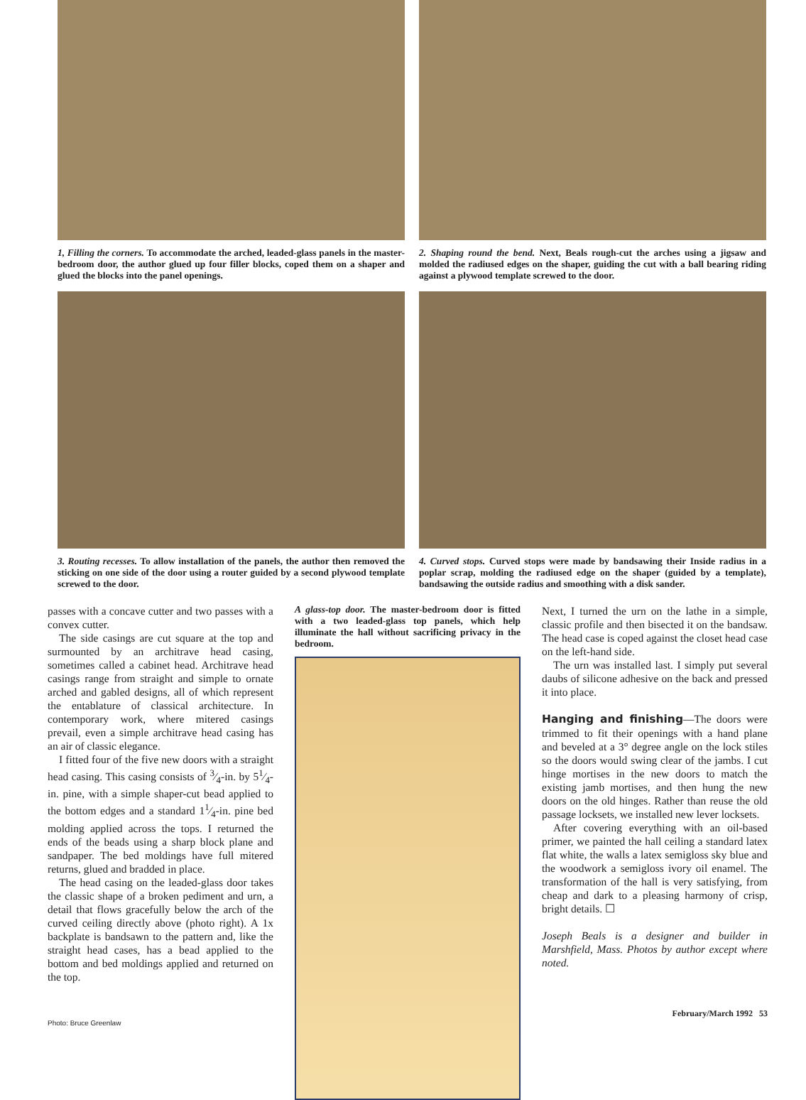1, Filling the corners. To accommodate the arched, leaded-glass panels in the master-bedroom door, the author glued up four filler blocks, coped them on a shaper and glued the blocks into the panel openings.
2. Shaping round the bend. Next, Beals rough-cut the arches using a jigsaw and molded the radiused edges on the shaper, guiding the cut with a ball bearing riding against a plywood template screwed to the door.
3. Routing recesses. To allow installation of the panels, the author then removed the sticking on one side of the door using a router guided by a second plywood template screwed to the door.
4. Curved stops. Curved stops were made by bandsawing their Inside radius in a poplar scrap, molding the radiused edge on the shaper (guided by a template), bandsawing the outside radius and smoothing with a disk sander.
passes with a concave cutter and two passes with a convex cutter.
The side casings are cut square at the top and surmounted by an architrave head casing, sometimes called a cabinet head. Architrave head casings range from straight and simple to ornate arched and gabled designs, all of which represent the entablature of classical architecture. In contemporary work, where mitered casings prevail, even a simple architrave head casing has an air of classic elegance.
I fitted four of the five new doors with a straight head casing. This casing consists of 3⁄4-in. by 51⁄4-in. pine, with a simple shaper-cut bead applied to the bottom edges and a standard 11⁄4-in. pine bed molding applied across the tops. I returned the ends of the beads using a sharp block plane and sandpaper. The bed moldings have full mitered returns, glued and bradded in place.
The head casing on the leaded-glass door takes the classic shape of a broken pediment and urn, a detail that flows gracefully below the arch of the curved ceiling directly above (photo right). A 1x backplate is bandsawn to the pattern and, like the straight head cases, has a bead applied to the bottom and bed moldings applied and returned on the top.
Photo: Bruce Greenlaw
A glass-top door. The master-bedroom door is fitted with a two leaded-glass top panels, which help illuminate the hall without sacrificing privacy in the bedroom.
Next, I turned the urn on the lathe in a simple, classic profile and then bisected it on the bandsaw. The head case is coped against the closet head case on the left-hand side.
The urn was installed last. I simply put several daubs of silicone adhesive on the back and pressed it into place.
Hanging and finishing—The doors were trimmed to fit their openings with a hand plane and beveled at a 3° degree angle on the lock stiles so the doors would swing clear of the jambs. I cut hinge mortises in the new doors to match the existing jamb mortises, and then hung the new doors on the old hinges. Rather than reuse the old passage locksets, we installed new lever locksets.
After covering everything with an oil-based primer, we painted the hall ceiling a standard latex flat white, the walls a latex semigloss sky blue and the woodwork a semigloss ivory oil enamel. The transformation of the hall is very satisfying, from cheap and dark to a pleasing harmony of crisp, bright details. ☐
Joseph Beals is a designer and builder in Marshfield, Mass. Photos by author except where noted.
February/March 1992 53